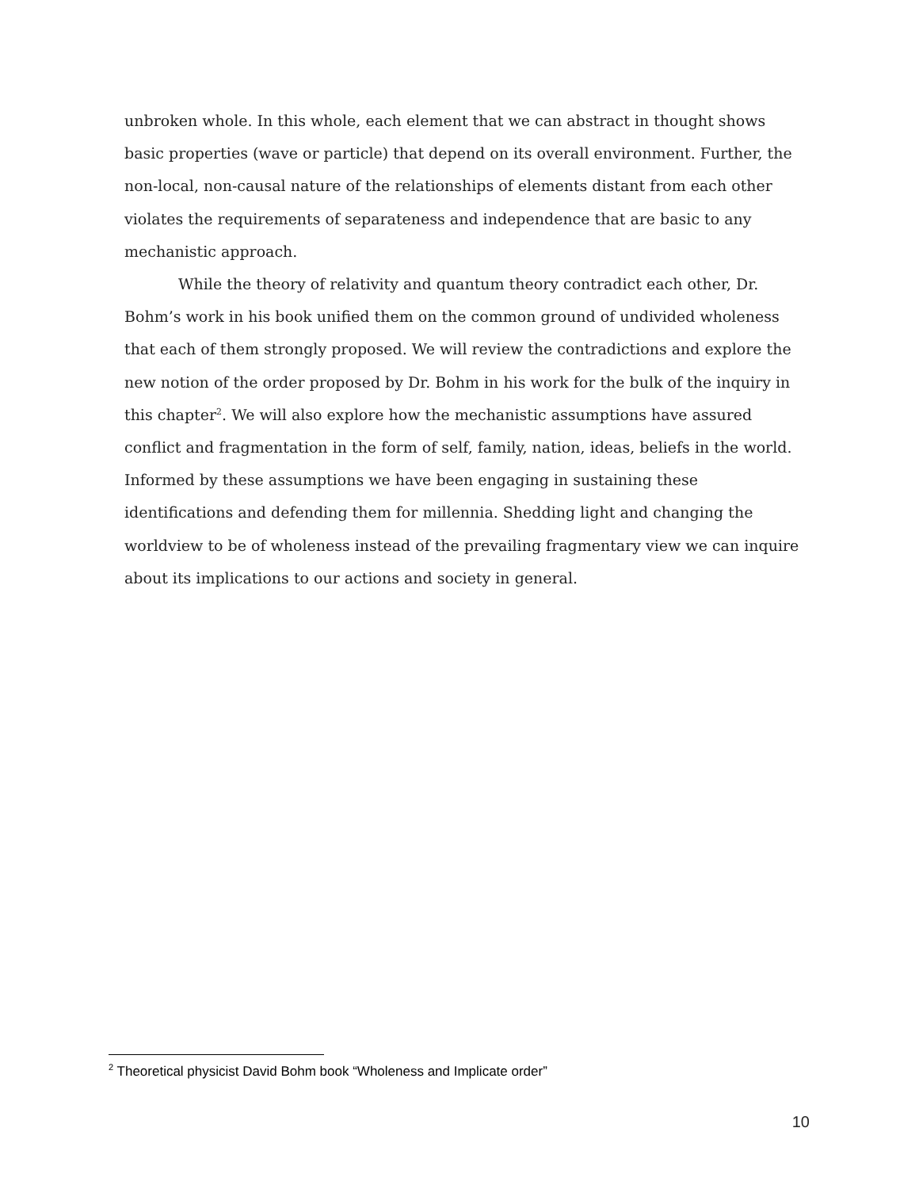unbroken whole. In this whole, each element that we can abstract in thought shows basic properties (wave or particle) that depend on its overall environment. Further, the non-local, non-causal nature of the relationships of elements distant from each other violates the requirements of separateness and independence that are basic to any mechanistic approach.
While the theory of relativity and quantum theory contradict each other, Dr. Bohm’s work in his book unified them on the common ground of undivided wholeness that each of them strongly proposed. We will review the contradictions and explore the new notion of the order proposed by Dr. Bohm in his work for the bulk of the inquiry in this chapter<sup>2</sup>. We will also explore how the mechanistic assumptions have assured conflict and fragmentation in the form of self, family, nation, ideas, beliefs in the world. Informed by these assumptions we have been engaging in sustaining these identifications and defending them for millennia. Shedding light and changing the worldview to be of wholeness instead of the prevailing fragmentary view we can inquire about its implications to our actions and society in general.
<sup>2</sup> Theoretical physicist David Bohm book “Wholeness and Implicate order”
10